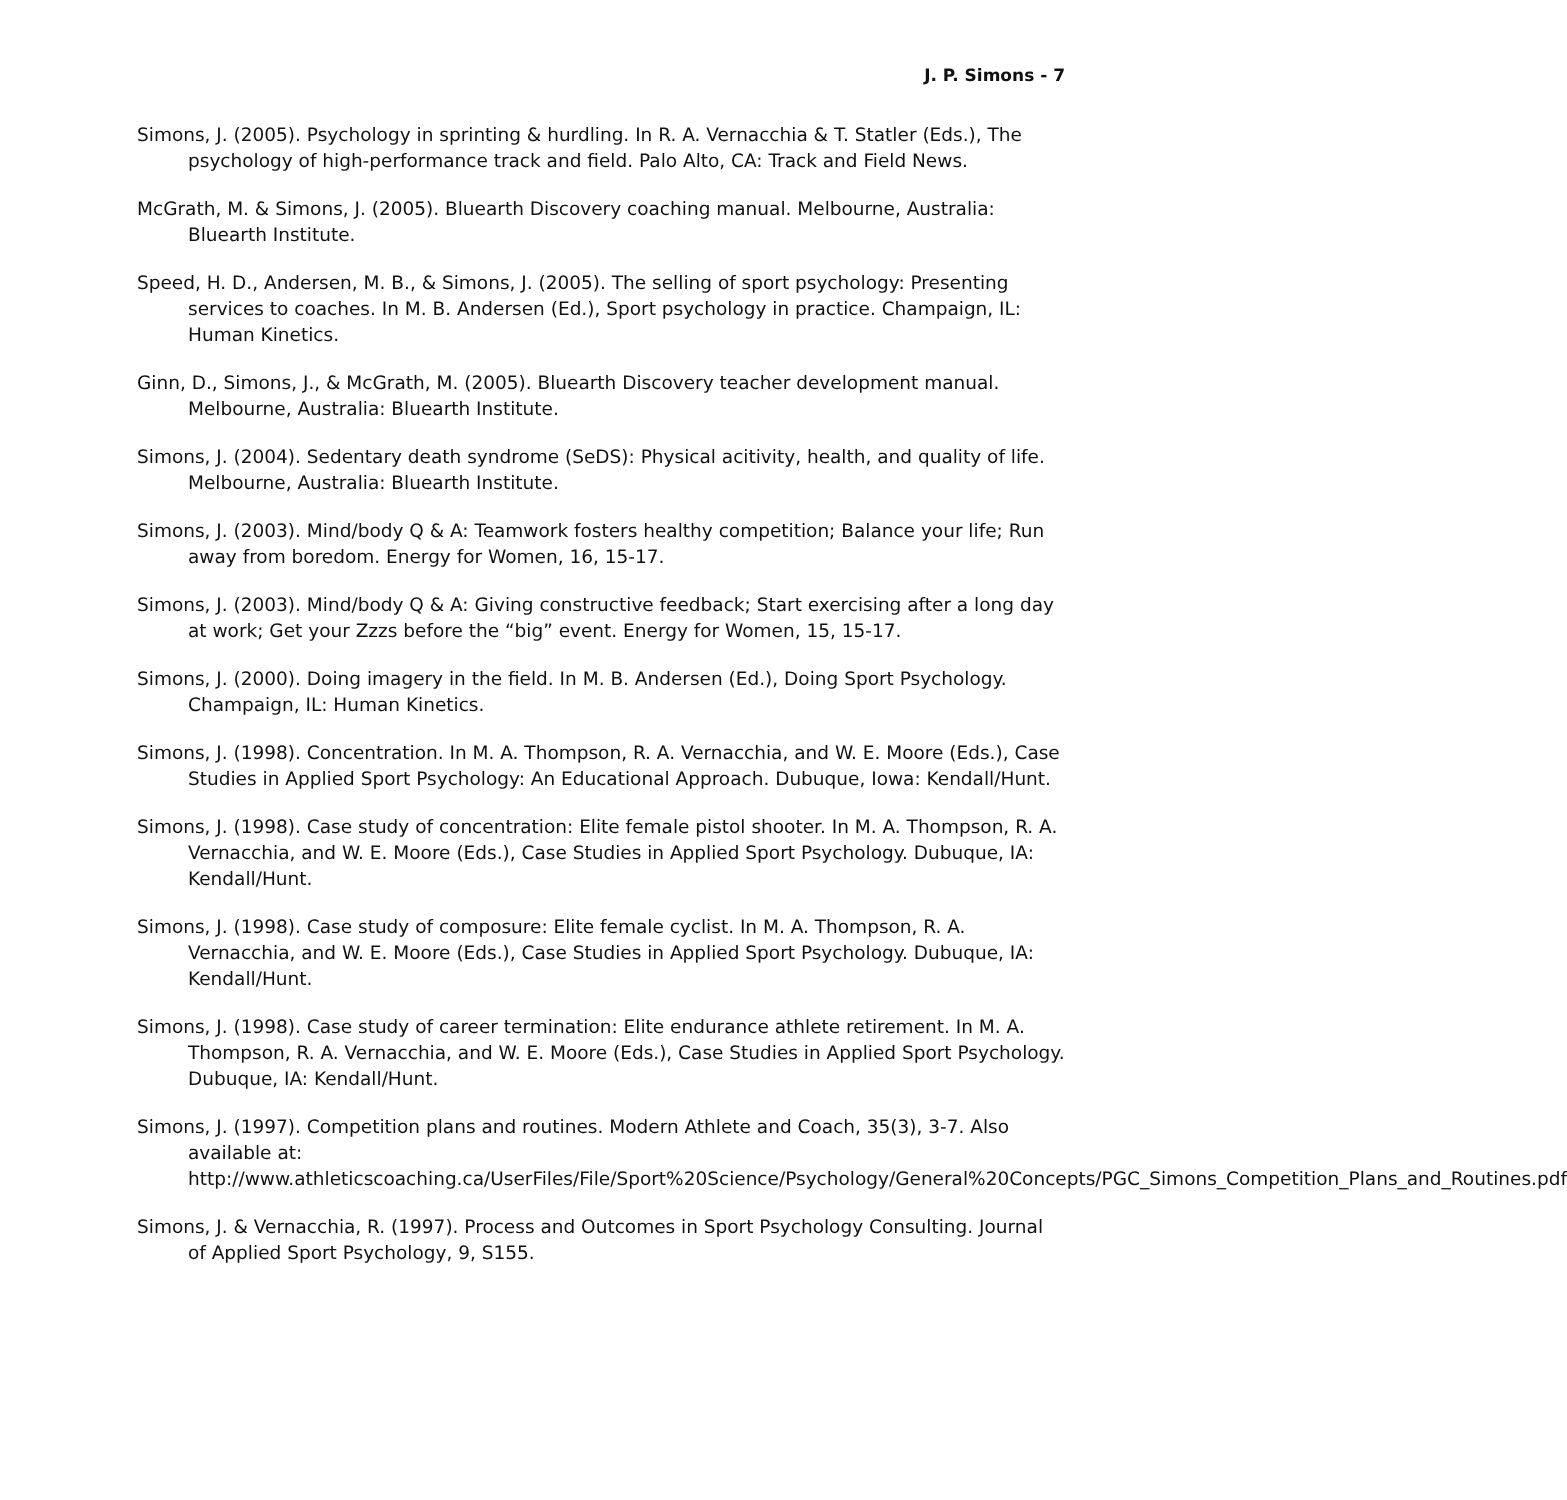J. P. Simons - 7
Simons, J. (2005). Psychology in sprinting & hurdling. In R. A. Vernacchia & T. Statler (Eds.), The psychology of high-performance track and field. Palo Alto, CA: Track and Field News.
McGrath, M. & Simons, J. (2005). Bluearth Discovery coaching manual. Melbourne, Australia: Bluearth Institute.
Speed, H. D., Andersen, M. B., & Simons, J. (2005). The selling of sport psychology: Presenting services to coaches. In M. B. Andersen (Ed.), Sport psychology in practice. Champaign, IL: Human Kinetics.
Ginn, D., Simons, J., & McGrath, M. (2005). Bluearth Discovery teacher development manual. Melbourne, Australia: Bluearth Institute.
Simons, J. (2004). Sedentary death syndrome (SeDS): Physical acitivity, health, and quality of life. Melbourne, Australia: Bluearth Institute.
Simons, J. (2003). Mind/body Q & A: Teamwork fosters healthy competition; Balance your life; Run away from boredom. Energy for Women, 16, 15-17.
Simons, J. (2003). Mind/body Q & A: Giving constructive feedback; Start exercising after a long day at work; Get your Zzzs before the “big” event. Energy for Women, 15, 15-17.
Simons, J. (2000). Doing imagery in the field. In M. B. Andersen (Ed.), Doing Sport Psychology. Champaign, IL: Human Kinetics.
Simons, J. (1998). Concentration. In M. A. Thompson, R. A. Vernacchia, and W. E. Moore (Eds.), Case Studies in Applied Sport Psychology: An Educational Approach. Dubuque, Iowa: Kendall/Hunt.
Simons, J. (1998). Case study of concentration: Elite female pistol shooter. In M. A. Thompson, R. A. Vernacchia, and W. E. Moore (Eds.), Case Studies in Applied Sport Psychology. Dubuque, IA: Kendall/Hunt.
Simons, J. (1998). Case study of composure: Elite female cyclist. In M. A. Thompson, R. A. Vernacchia, and W. E. Moore (Eds.), Case Studies in Applied Sport Psychology. Dubuque, IA: Kendall/Hunt.
Simons, J. (1998). Case study of career termination: Elite endurance athlete retirement. In M. A. Thompson, R. A. Vernacchia, and W. E. Moore (Eds.), Case Studies in Applied Sport Psychology. Dubuque, IA: Kendall/Hunt.
Simons, J. (1997). Competition plans and routines. Modern Athlete and Coach, 35(3), 3-7. Also available at: http://www.athleticscoaching.ca/UserFiles/File/Sport%20Science/Psychology/General%20Concepts/PGC_Simons_Competition_Plans_and_Routines.pdf
Simons, J. & Vernacchia, R. (1997). Process and Outcomes in Sport Psychology Consulting. Journal of Applied Sport Psychology, 9, S155.